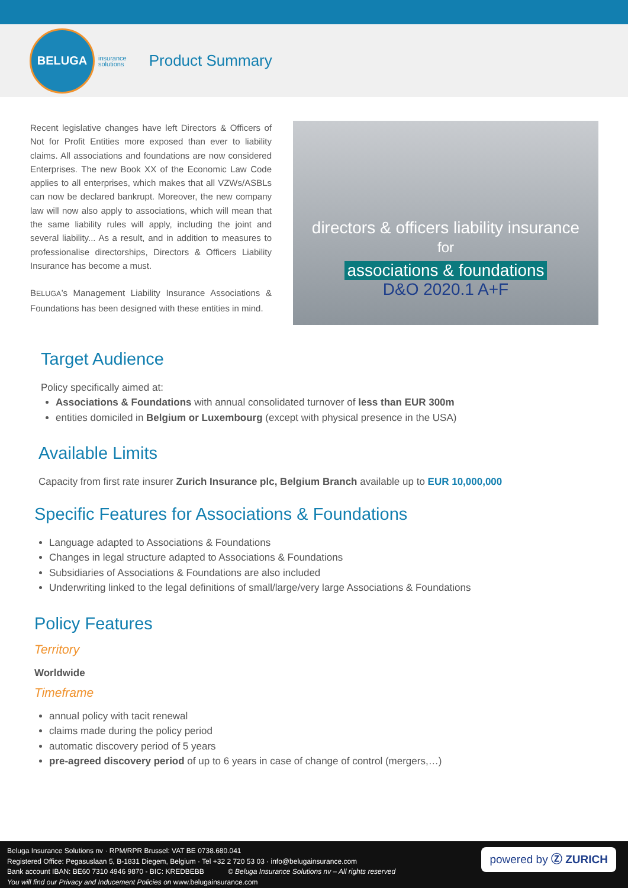BELUGA
insurance
solutions
Product Summary
Recent legislative changes have left Directors & Officers of Not for Profit Entities more exposed than ever to liability claims. All associations and foundations are now considered Enterprises. The new Book XX of the Economic Law Code applies to all enterprises, which makes that all VZWs/ASBLs can now be declared bankrupt. Moreover, the new company law will now also apply to associations, which will mean that the same liability rules will apply, including the joint and several liability... As a result, and in addition to measures to professionalise directorships, Directors & Officers Liability Insurance has become a must.
BELUGA’s Management Liability Insurance Associations & Foundations has been designed with these entities in mind.
directors & officers liability insurance
for
associations & foundations
D&O 2020.1 A+F
Target Audience
Policy specifically aimed at:
Associations & Foundations with annual consolidated turnover of less than EUR 300m
entities domiciled in Belgium or Luxembourg (except with physical presence in the USA)
Available Limits
Capacity from first rate insurer Zurich Insurance plc, Belgium Branch available up to EUR 10,000,000
Specific Features for Associations & Foundations
Language adapted to Associations & Foundations
Changes in legal structure adapted to Associations & Foundations
Subsidiaries of Associations & Foundations are also included
Underwriting linked to the legal definitions of small/large/very large Associations & Foundations
Policy Features
Territory
Worldwide
Timeframe
annual policy with tacit renewal
claims made during the policy period
automatic discovery period of 5 years
pre-agreed discovery period of up to 6 years in case of change of control (mergers,…)
Beluga Insurance Solutions nv · RPM/RPR Brussel: VAT BE 0738.680.041
Registered Office: Pegasuslaan 5, B-1831 Diegem, Belgium · Tel +32 2 720 53 03 · info@belugainsurance.com
Bank account IBAN: BE60 7310 4946 9870 - BIC: KREDBEBB © Beluga Insurance Solutions nv – All rights reserved
You will find our Privacy and Inducement Policies on www.belugainsurance.com
powered by Ⓩ ZURICH